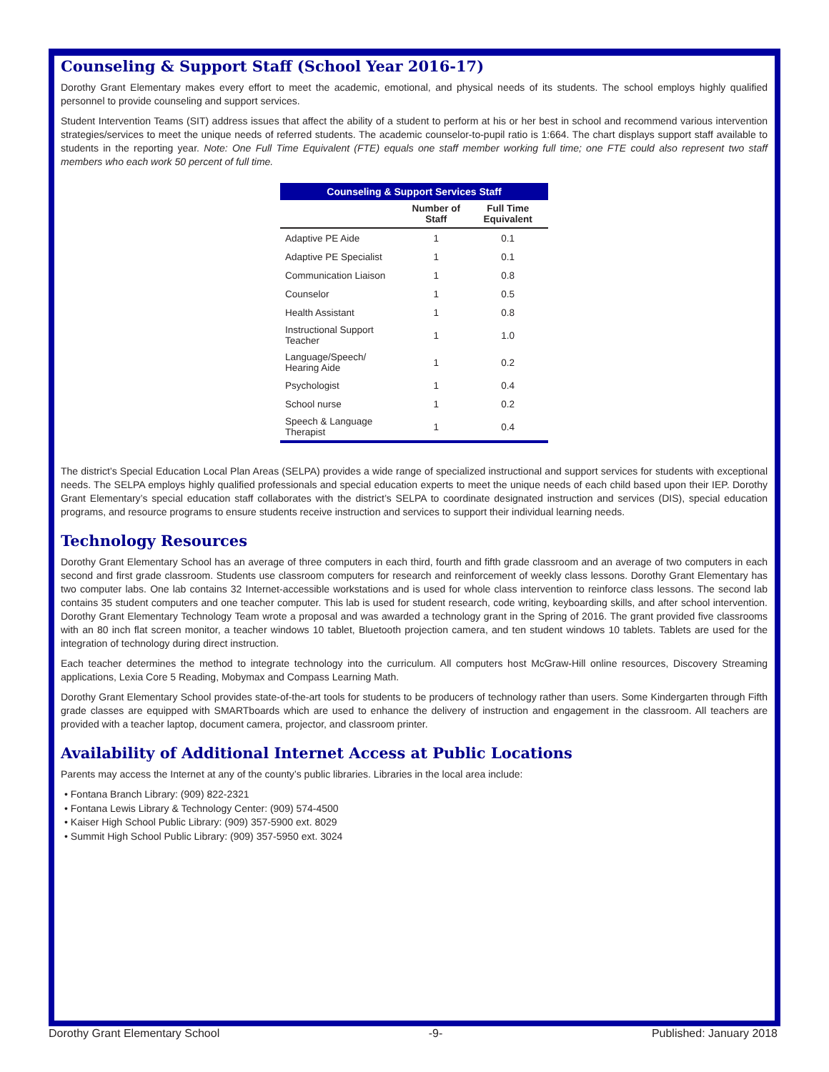Counseling & Support Staff (School Year 2016-17)
Dorothy Grant Elementary makes every effort to meet the academic, emotional, and physical needs of its students. The school employs highly qualified personnel to provide counseling and support services.
Student Intervention Teams (SIT) address issues that affect the ability of a student to perform at his or her best in school and recommend various intervention strategies/services to meet the unique needs of referred students. The academic counselor-to-pupil ratio is 1:664. The chart displays support staff available to students in the reporting year. Note: One Full Time Equivalent (FTE) equals one staff member working full time; one FTE could also represent two staff members who each work 50 percent of full time.
Counseling & Support Services Staff
| | Number of Staff | Full Time Equivalent |
| --- | --- | --- |
| Adaptive PE Aide | 1 | 0.1 |
| Adaptive PE Specialist | 1 | 0.1 |
| Communication Liaison | 1 | 0.8 |
| Counselor | 1 | 0.5 |
| Health Assistant | 1 | 0.8 |
| Instructional Support Teacher | 1 | 1.0 |
| Language/Speech/ Hearing Aide | 1 | 0.2 |
| Psychologist | 1 | 0.4 |
| School nurse | 1 | 0.2 |
| Speech & Language Therapist | 1 | 0.4 |
The district’s Special Education Local Plan Areas (SELPA) provides a wide range of specialized instructional and support services for students with exceptional needs. The SELPA employs highly qualified professionals and special education experts to meet the unique needs of each child based upon their IEP. Dorothy Grant Elementary’s special education staff collaborates with the district’s SELPA to coordinate designated instruction and services (DIS), special education programs, and resource programs to ensure students receive instruction and services to support their individual learning needs.
Technology Resources
Dorothy Grant Elementary School has an average of three computers in each third, fourth and fifth grade classroom and an average of two computers in each second and first grade classroom. Students use classroom computers for research and reinforcement of weekly class lessons. Dorothy Grant Elementary has two computer labs. One lab contains 32 Internet-accessible workstations and is used for whole class intervention to reinforce class lessons. The second lab contains 35 student computers and one teacher computer. This lab is used for student research, code writing, keyboarding skills, and after school intervention. Dorothy Grant Elementary Technology Team wrote a proposal and was awarded a technology grant in the Spring of 2016. The grant provided five classrooms with an 80 inch flat screen monitor, a teacher windows 10 tablet, Bluetooth projection camera, and ten student windows 10 tablets. Tablets are used for the integration of technology during direct instruction.
Each teacher determines the method to integrate technology into the curriculum. All computers host McGraw-Hill online resources, Discovery Streaming applications, Lexia Core 5 Reading, Mobymax and Compass Learning Math.
Dorothy Grant Elementary School provides state-of-the-art tools for students to be producers of technology rather than users. Some Kindergarten through Fifth grade classes are equipped with SMARTboards which are used to enhance the delivery of instruction and engagement in the classroom. All teachers are provided with a teacher laptop, document camera, projector, and classroom printer.
Availability of Additional Internet Access at Public Locations
Parents may access the Internet at any of the county’s public libraries. Libraries in the local area include:
• Fontana Branch Library: (909) 822-2321
• Fontana Lewis Library & Technology Center: (909) 574-4500
• Kaiser High School Public Library: (909) 357-5900 ext. 8029
• Summit High School Public Library: (909) 357-5950 ext. 3024
Dorothy Grant Elementary School -9- Published: January 2018